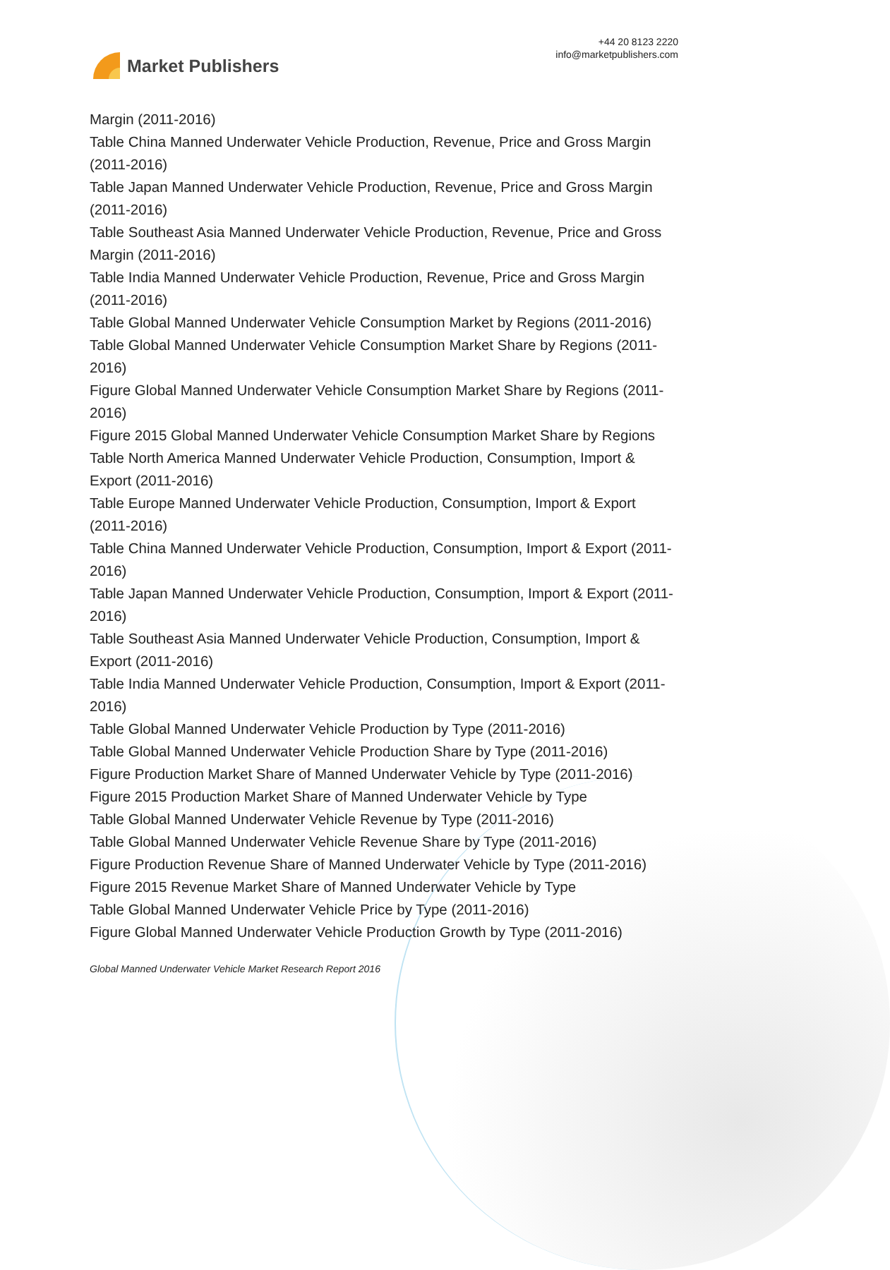Market Publishers
+44 20 8123 2220
info@marketpublishers.com
Margin (2011-2016)
Table China Manned Underwater Vehicle Production, Revenue, Price and Gross Margin (2011-2016)
Table Japan Manned Underwater Vehicle Production, Revenue, Price and Gross Margin (2011-2016)
Table Southeast Asia Manned Underwater Vehicle Production, Revenue, Price and Gross Margin (2011-2016)
Table India Manned Underwater Vehicle Production, Revenue, Price and Gross Margin (2011-2016)
Table Global Manned Underwater Vehicle Consumption Market by Regions (2011-2016)
Table Global Manned Underwater Vehicle Consumption Market Share by Regions (2011-2016)
Figure Global Manned Underwater Vehicle Consumption Market Share by Regions (2011-2016)
Figure 2015 Global Manned Underwater Vehicle Consumption Market Share by Regions
Table North America Manned Underwater Vehicle Production, Consumption, Import & Export (2011-2016)
Table Europe Manned Underwater Vehicle Production, Consumption, Import & Export (2011-2016)
Table China Manned Underwater Vehicle Production, Consumption, Import & Export (2011-2016)
Table Japan Manned Underwater Vehicle Production, Consumption, Import & Export (2011-2016)
Table Southeast Asia Manned Underwater Vehicle Production, Consumption, Import & Export (2011-2016)
Table India Manned Underwater Vehicle Production, Consumption, Import & Export (2011-2016)
Table Global Manned Underwater Vehicle Production by Type (2011-2016)
Table Global Manned Underwater Vehicle Production Share by Type (2011-2016)
Figure Production Market Share of Manned Underwater Vehicle by Type (2011-2016)
Figure 2015 Production Market Share of Manned Underwater Vehicle by Type
Table Global Manned Underwater Vehicle Revenue by Type (2011-2016)
Table Global Manned Underwater Vehicle Revenue Share by Type (2011-2016)
Figure Production Revenue Share of Manned Underwater Vehicle by Type (2011-2016)
Figure 2015 Revenue Market Share of Manned Underwater Vehicle by Type
Table Global Manned Underwater Vehicle Price by Type (2011-2016)
Figure Global Manned Underwater Vehicle Production Growth by Type (2011-2016)
Global Manned Underwater Vehicle Market Research Report 2016